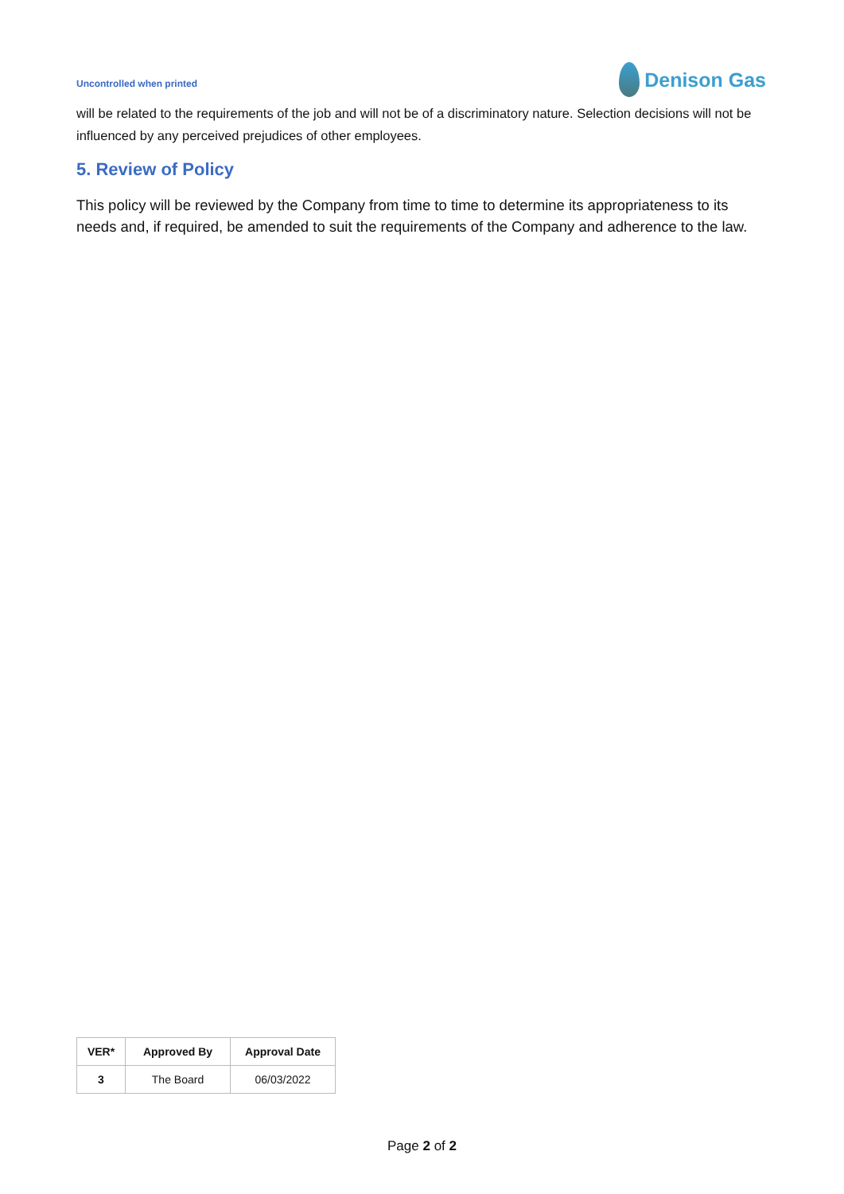Uncontrolled when printed
Denison Gas
will be related to the requirements of the job and will not be of a discriminatory nature. Selection decisions will not be influenced by any perceived prejudices of other employees.
5. Review of Policy
This policy will be reviewed by the Company from time to time to determine its appropriateness to its needs and, if required, be amended to suit the requirements of the Company and adherence to the law.
| VER* | Approved By | Approval Date |
| --- | --- | --- |
| 3 | The Board | 06/03/2022 |
Page 2 of 2